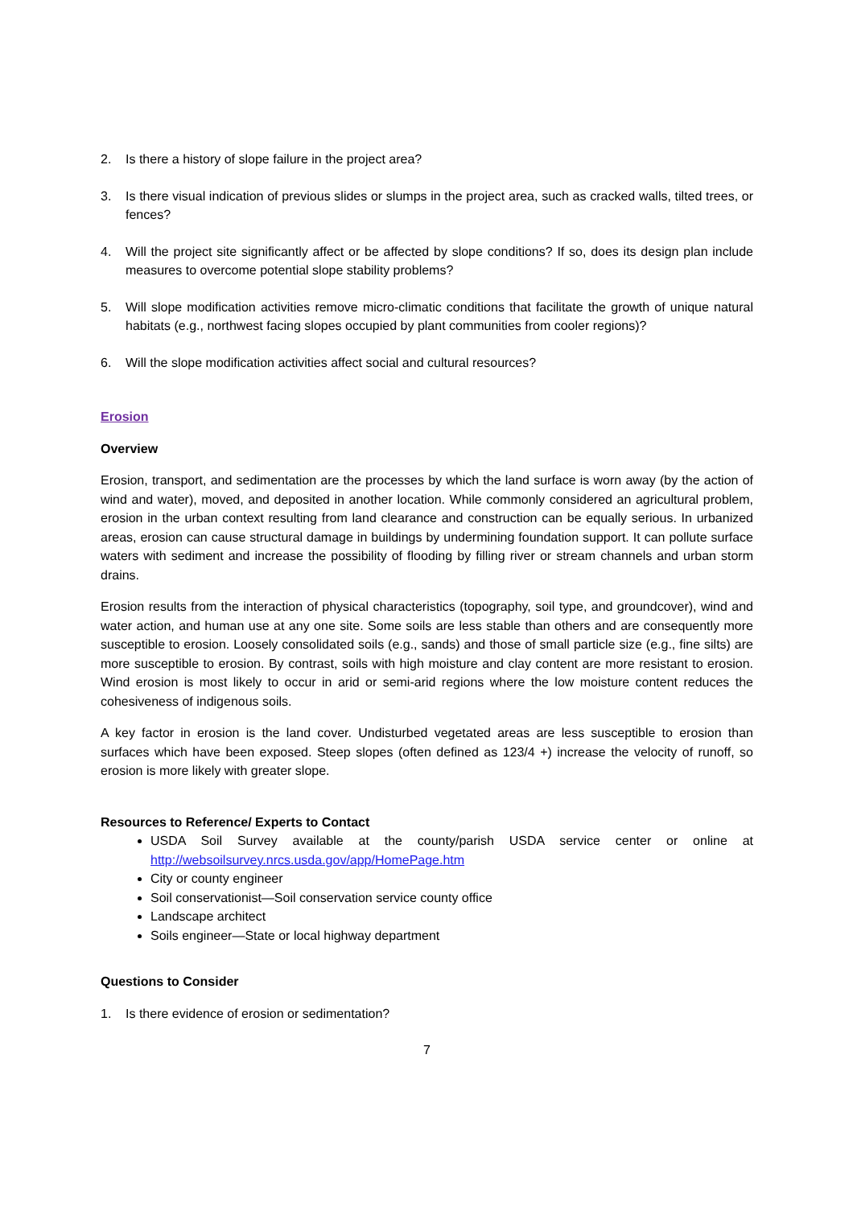2. Is there a history of slope failure in the project area?
3. Is there visual indication of previous slides or slumps in the project area, such as cracked walls, tilted trees, or fences?
4. Will the project site significantly affect or be affected by slope conditions? If so, does its design plan include measures to overcome potential slope stability problems?
5. Will slope modification activities remove micro-climatic conditions that facilitate the growth of unique natural habitats (e.g., northwest facing slopes occupied by plant communities from cooler regions)?
6. Will the slope modification activities affect social and cultural resources?
Erosion
Overview
Erosion, transport, and sedimentation are the processes by which the land surface is worn away (by the action of wind and water), moved, and deposited in another location. While commonly considered an agricultural problem, erosion in the urban context resulting from land clearance and construction can be equally serious. In urbanized areas, erosion can cause structural damage in buildings by undermining foundation support. It can pollute surface waters with sediment and increase the possibility of flooding by filling river or stream channels and urban storm drains.
Erosion results from the interaction of physical characteristics (topography, soil type, and groundcover), wind and water action, and human use at any one site. Some soils are less stable than others and are consequently more susceptible to erosion. Loosely consolidated soils (e.g., sands) and those of small particle size (e.g., fine silts) are more susceptible to erosion. By contrast, soils with high moisture and clay content are more resistant to erosion. Wind erosion is most likely to occur in arid or semi-arid regions where the low moisture content reduces the cohesiveness of indigenous soils.
A key factor in erosion is the land cover. Undisturbed vegetated areas are less susceptible to erosion than surfaces which have been exposed. Steep slopes (often defined as 123/4 +) increase the velocity of runoff, so erosion is more likely with greater slope.
Resources to Reference/ Experts to Contact
USDA Soil Survey available at the county/parish USDA service center or online at http://websoilsurvey.nrcs.usda.gov/app/HomePage.htm
City or county engineer
Soil conservationist—Soil conservation service county office
Landscape architect
Soils engineer—State or local highway department
Questions to Consider
1. Is there evidence of erosion or sedimentation?
7